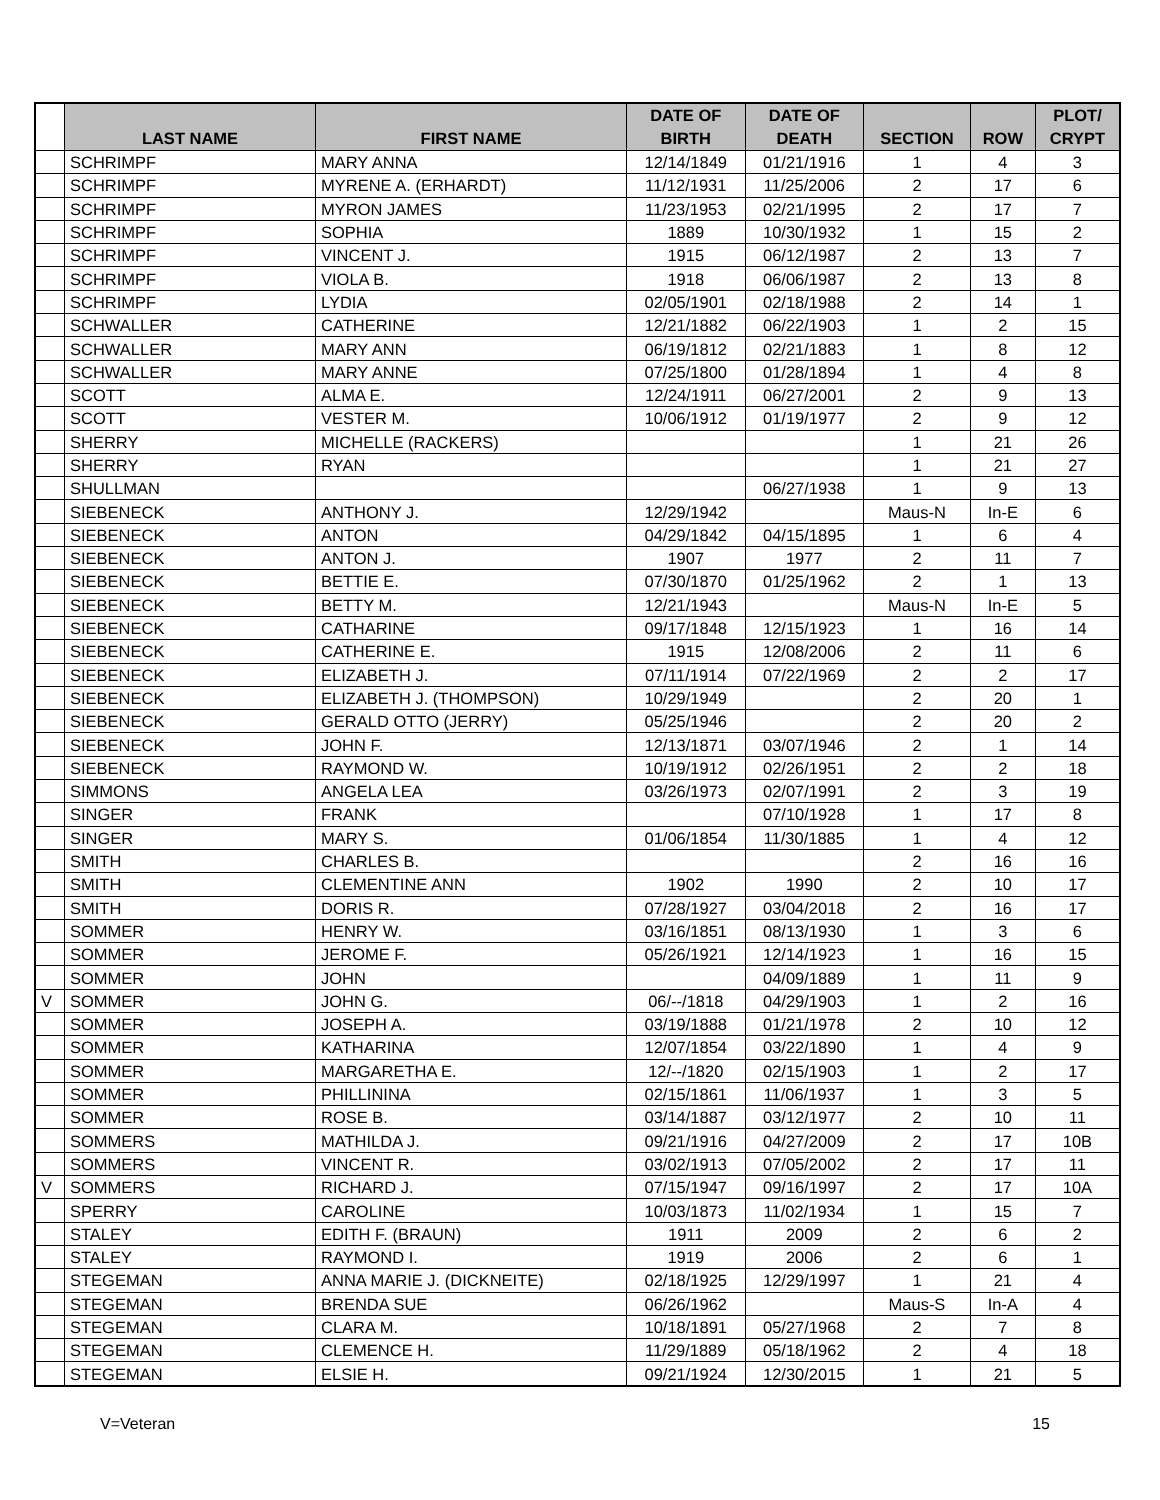| | LAST NAME | FIRST NAME | DATE OF BIRTH | DATE OF DEATH | SECTION | ROW | PLOT/ CRYPT |
| --- | --- | --- | --- | --- | --- | --- | --- |
| | SCHRIMPF | MARY ANNA | 12/14/1849 | 01/21/1916 | 1 | 4 | 3 |
| | SCHRIMPF | MYRENE A. (ERHARDT) | 11/12/1931 | 11/25/2006 | 2 | 17 | 6 |
| | SCHRIMPF | MYRON JAMES | 11/23/1953 | 02/21/1995 | 2 | 17 | 7 |
| | SCHRIMPF | SOPHIA | 1889 | 10/30/1932 | 1 | 15 | 2 |
| | SCHRIMPF | VINCENT J. | 1915 | 06/12/1987 | 2 | 13 | 7 |
| | SCHRIMPF | VIOLA B. | 1918 | 06/06/1987 | 2 | 13 | 8 |
| | SCHRIMPF | LYDIA | 02/05/1901 | 02/18/1988 | 2 | 14 | 1 |
| | SCHWALLER | CATHERINE | 12/21/1882 | 06/22/1903 | 1 | 2 | 15 |
| | SCHWALLER | MARY ANN | 06/19/1812 | 02/21/1883 | 1 | 8 | 12 |
| | SCHWALLER | MARY ANNE | 07/25/1800 | 01/28/1894 | 1 | 4 | 8 |
| | SCOTT | ALMA E. | 12/24/1911 | 06/27/2001 | 2 | 9 | 13 |
| | SCOTT | VESTER M. | 10/06/1912 | 01/19/1977 | 2 | 9 | 12 |
| | SHERRY | MICHELLE (RACKERS) | | | 1 | 21 | 26 |
| | SHERRY | RYAN | | | 1 | 21 | 27 |
| | SHULLMAN | | | 06/27/1938 | 1 | 9 | 13 |
| | SIEBENECK | ANTHONY J. | 12/29/1942 | | Maus-N | In-E | 6 |
| | SIEBENECK | ANTON | 04/29/1842 | 04/15/1895 | 1 | 6 | 4 |
| | SIEBENECK | ANTON J. | 1907 | 1977 | 2 | 11 | 7 |
| | SIEBENECK | BETTIE E. | 07/30/1870 | 01/25/1962 | 2 | 1 | 13 |
| | SIEBENECK | BETTY M. | 12/21/1943 | | Maus-N | In-E | 5 |
| | SIEBENECK | CATHARINE | 09/17/1848 | 12/15/1923 | 1 | 16 | 14 |
| | SIEBENECK | CATHERINE E. | 1915 | 12/08/2006 | 2 | 11 | 6 |
| | SIEBENECK | ELIZABETH J. | 07/11/1914 | 07/22/1969 | 2 | 2 | 17 |
| | SIEBENECK | ELIZABETH J. (THOMPSON) | 10/29/1949 | | 2 | 20 | 1 |
| | SIEBENECK | GERALD OTTO (JERRY) | 05/25/1946 | | 2 | 20 | 2 |
| | SIEBENECK | JOHN F. | 12/13/1871 | 03/07/1946 | 2 | 1 | 14 |
| | SIEBENECK | RAYMOND W. | 10/19/1912 | 02/26/1951 | 2 | 2 | 18 |
| | SIMMONS | ANGELA LEA | 03/26/1973 | 02/07/1991 | 2 | 3 | 19 |
| | SINGER | FRANK | | 07/10/1928 | 1 | 17 | 8 |
| | SINGER | MARY S. | 01/06/1854 | 11/30/1885 | 1 | 4 | 12 |
| | SMITH | CHARLES B. | | | 2 | 16 | 16 |
| | SMITH | CLEMENTINE ANN | 1902 | 1990 | 2 | 10 | 17 |
| | SMITH | DORIS R. | 07/28/1927 | 03/04/2018 | 2 | 16 | 17 |
| | SOMMER | HENRY W. | 03/16/1851 | 08/13/1930 | 1 | 3 | 6 |
| | SOMMER | JEROME F. | 05/26/1921 | 12/14/1923 | 1 | 16 | 15 |
| | SOMMER | JOHN | | 04/09/1889 | 1 | 11 | 9 |
| V | SOMMER | JOHN G. | 06/--/1818 | 04/29/1903 | 1 | 2 | 16 |
| | SOMMER | JOSEPH A. | 03/19/1888 | 01/21/1978 | 2 | 10 | 12 |
| | SOMMER | KATHARINA | 12/07/1854 | 03/22/1890 | 1 | 4 | 9 |
| | SOMMER | MARGARETHA E. | 12/--/1820 | 02/15/1903 | 1 | 2 | 17 |
| | SOMMER | PHILLININA | 02/15/1861 | 11/06/1937 | 1 | 3 | 5 |
| | SOMMER | ROSE B. | 03/14/1887 | 03/12/1977 | 2 | 10 | 11 |
| | SOMMERS | MATHILDA J. | 09/21/1916 | 04/27/2009 | 2 | 17 | 10B |
| | SOMMERS | VINCENT R. | 03/02/1913 | 07/05/2002 | 2 | 17 | 11 |
| V | SOMMERS | RICHARD J. | 07/15/1947 | 09/16/1997 | 2 | 17 | 10A |
| | SPERRY | CAROLINE | 10/03/1873 | 11/02/1934 | 1 | 15 | 7 |
| | STALEY | EDITH F. (BRAUN) | 1911 | 2009 | 2 | 6 | 2 |
| | STALEY | RAYMOND I. | 1919 | 2006 | 2 | 6 | 1 |
| | STEGEMAN | ANNA MARIE J. (DICKNEITE) | 02/18/1925 | 12/29/1997 | 1 | 21 | 4 |
| | STEGEMAN | BRENDA SUE | 06/26/1962 | | Maus-S | In-A | 4 |
| | STEGEMAN | CLARA M. | 10/18/1891 | 05/27/1968 | 2 | 7 | 8 |
| | STEGEMAN | CLEMENCE H. | 11/29/1889 | 05/18/1962 | 2 | 4 | 18 |
| | STEGEMAN | ELSIE H. | 09/21/1924 | 12/30/2015 | 1 | 21 | 5 |
V=Veteran 15